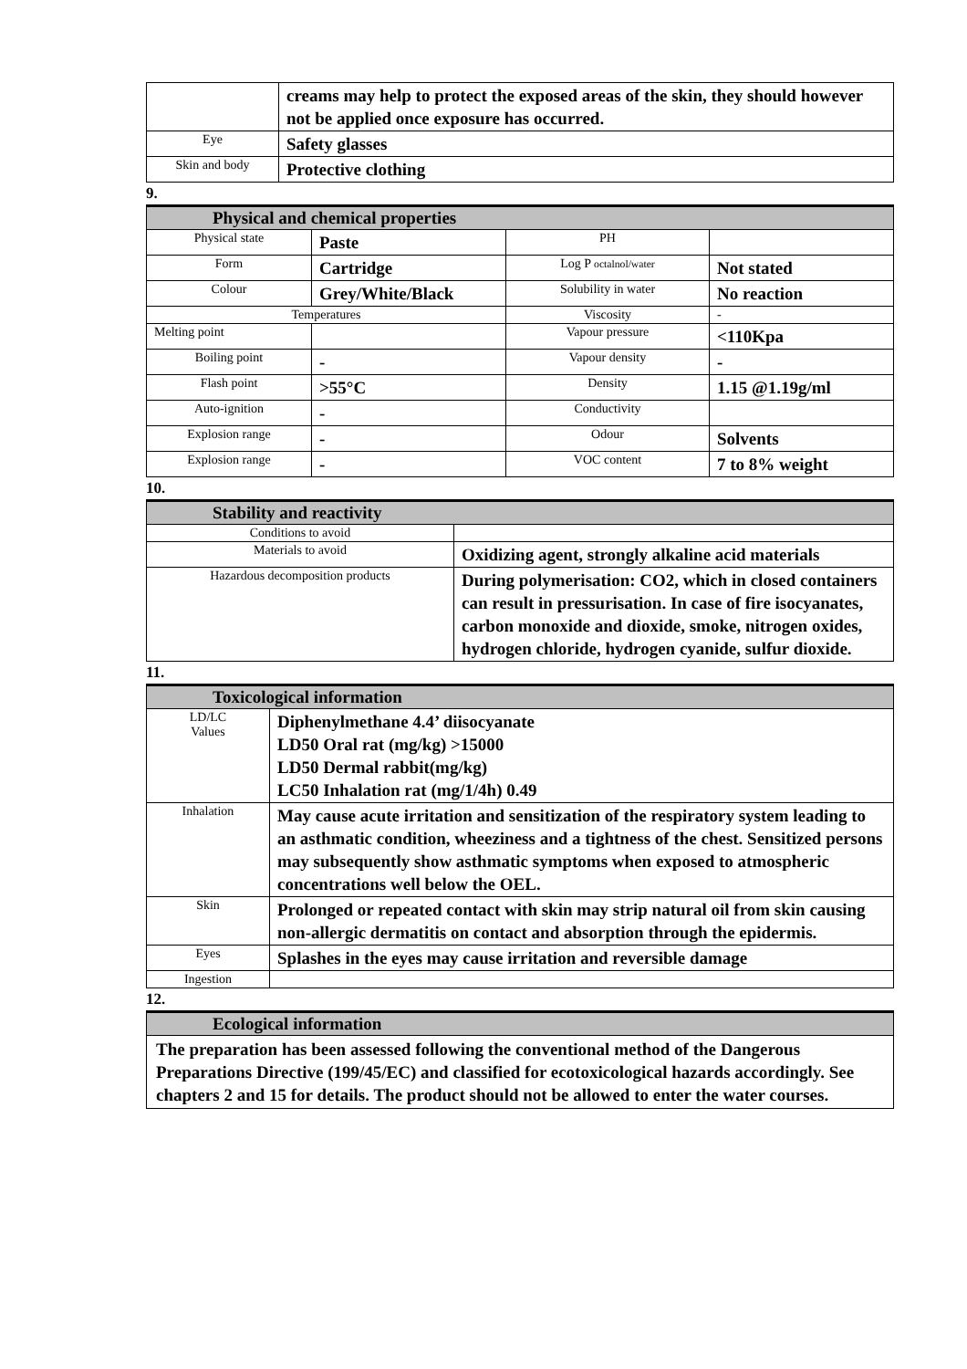| | creams may help to protect the exposed areas of the skin, they should however not be applied once exposure has occurred. |
| Eye | Safety glasses |
| Skin and body | Protective clothing |
9.
| Physical and chemical properties | | | |
| Physical state | Paste | PH | |
| Form | Cartridge | Log P octalnol/water | Not stated |
| Colour | Grey/White/Black | Solubility in water | No reaction |
| Temperatures | | Viscosity | - |
| Melting point | | Vapour pressure | <110Kpa |
| Boiling point | - | Vapour density | - |
| Flash point | >55°C | Density | 1.15 @1.19g/ml |
| Auto-ignition | - | Conductivity | |
| Explosion range | - | Odour | Solvents |
| Explosion range | - | VOC content | 7 to 8% weight |
10.
| Stability and reactivity | |
| Conditions to avoid | |
| Materials to avoid | Oxidizing agent, strongly alkaline acid materials |
| Hazardous decomposition products | During polymerisation: CO2, which in closed containers can result in pressurisation. In case of fire isocyanates, carbon monoxide and dioxide, smoke, nitrogen oxides, hydrogen chloride, hydrogen cyanide, sulfur dioxide. |
11.
| Toxicological information | |
| LD/LC Values | Diphenylmethane 4.4’ diisocyanate LD50 Oral rat (mg/kg) >15000 LD50 Dermal rabbit(mg/kg) LC50 Inhalation rat (mg/1/4h) 0.49 |
| Inhalation | May cause acute irritation and sensitization of the respiratory system leading to an asthmatic condition, wheeziness and a tightness of the chest. Sensitized persons may subsequently show asthmatic symptoms when exposed to atmospheric concentrations well below the OEL. |
| Skin | Prolonged or repeated contact with skin may strip natural oil from skin causing non-allergic dermatitis on contact and absorption through the epidermis. |
| Eyes | Splashes in the eyes may cause irritation and reversible damage |
| Ingestion | |
12.
| Ecological information |
The preparation has been assessed following the conventional method of the Dangerous Preparations Directive (199/45/EC) and classified for ecotoxicological hazards accordingly. See chapters 2 and 15 for details. The product should not be allowed to enter the water courses.